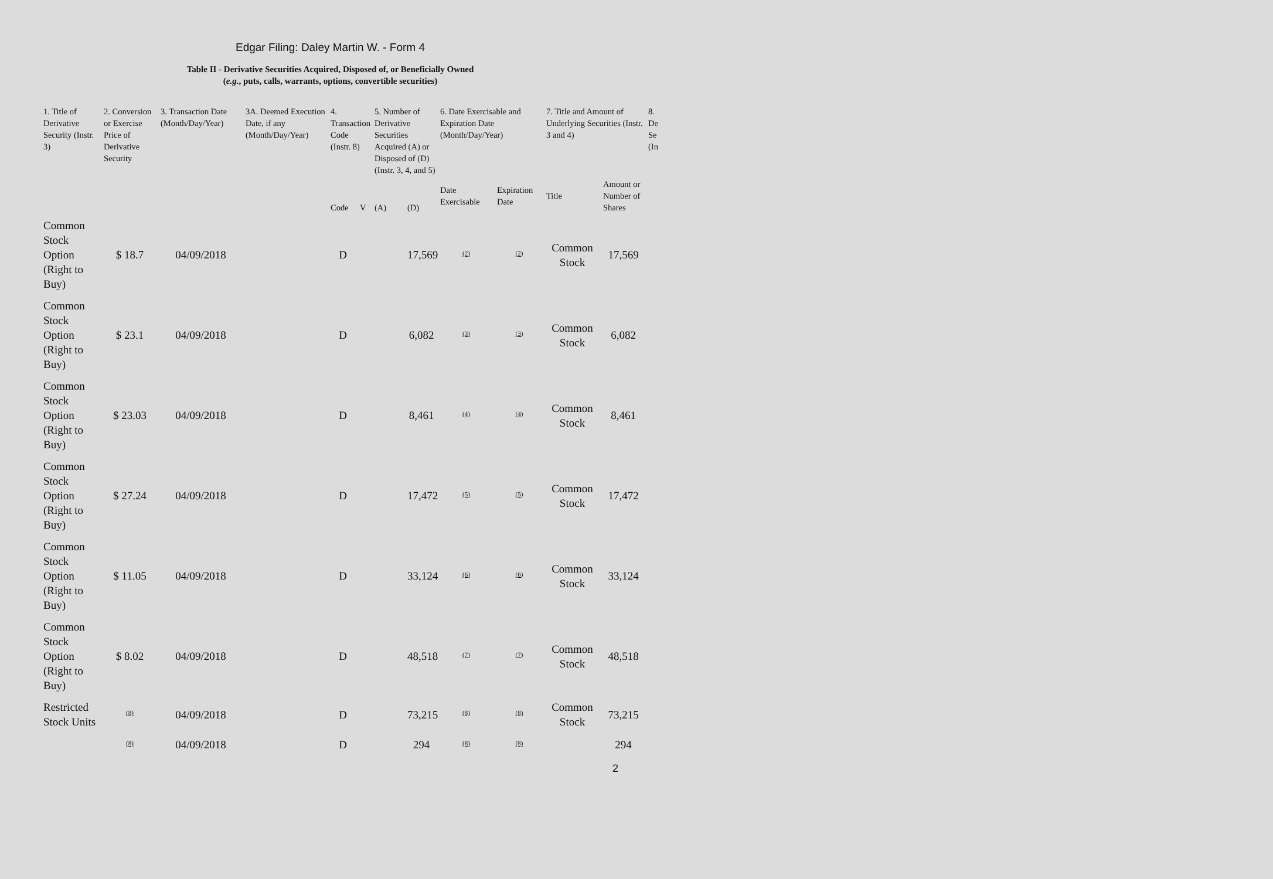Edgar Filing: Daley Martin W. - Form 4
Table II - Derivative Securities Acquired, Disposed of, or Beneficially Owned
(e.g., puts, calls, warrants, options, convertible securities)
| 1. Title of Derivative Security (Instr. 3) | 2. Conversion or Exercise Price of Derivative Security | 3. Transaction Date (Month/Day/Year) | 3A. Deemed Execution Date, if any (Month/Day/Year) | 4. Transaction Code (Instr. 8) | | 5. Number of Derivative Securities Acquired (A) or Disposed of (D) (Instr. 3, 4, and 5) | | 6. Date Exercisable and Expiration Date (Month/Day/Year) | | 7. Title and Amount of Underlying Securities (Instr. 3 and 4) | | 8. De Se (In |
| --- | --- | --- | --- | --- | --- | --- | --- | --- | --- | --- | --- | --- |
| | | | | Code | V | (A) | (D) | Date Exercisable | Expiration Date | Title | Amount or Number of Shares | |
| Common Stock Option (Right to Buy) | $ 18.7 | 04/09/2018 | | D | | | 17,569 | <sup>(2)</sup> | <sup>(2)</sup> | Common Stock | 17,569 | |
| Common Stock Option (Right to Buy) | $ 23.1 | 04/09/2018 | | D | | | 6,082 | <sup>(3)</sup> | <sup>(3)</sup> | Common Stock | 6,082 | |
| Common Stock Option (Right to Buy) | $ 23.03 | 04/09/2018 | | D | | | 8,461 | <sup>(4)</sup> | <sup>(4)</sup> | Common Stock | 8,461 | |
| Common Stock Option (Right to Buy) | $ 27.24 | 04/09/2018 | | D | | | 17,472 | <sup>(5)</sup> | <sup>(5)</sup> | Common Stock | 17,472 | |
| Common Stock Option (Right to Buy) | $ 11.05 | 04/09/2018 | | D | | | 33,124 | <sup>(6)</sup> | <sup>(6)</sup> | Common Stock | 33,124 | |
| Common Stock Option (Right to Buy) | $ 8.02 | 04/09/2018 | | D | | | 48,518 | <sup>(7)</sup> | <sup>(7)</sup> | Common Stock | 48,518 | |
| Restricted Stock Units | <sup>(8)</sup> | 04/09/2018 | | D | | | 73,215 | <sup>(8)</sup> | <sup>(8)</sup> | Common Stock | 73,215 | |
| | <sup>(8)</sup> | 04/09/2018 | | D | | | 294 | <sup>(8)</sup> | <sup>(8)</sup> | | 294 | |
2